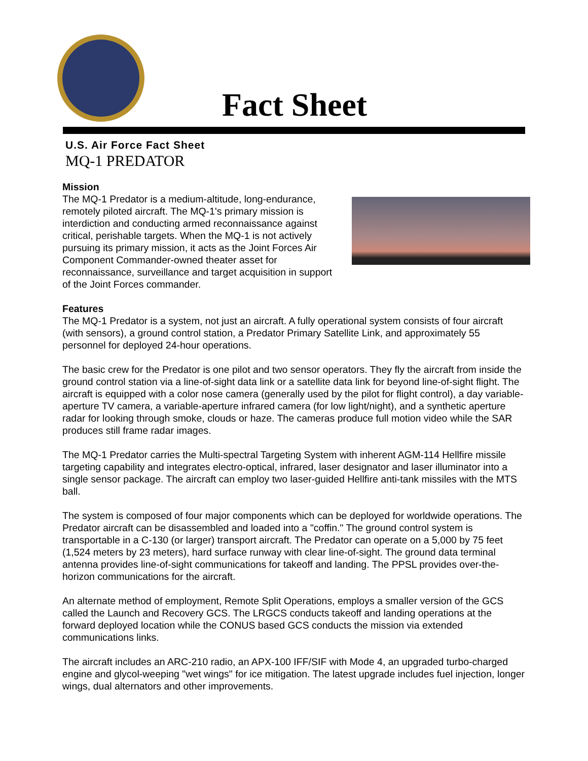Fact Sheet
U.S. Air Force Fact Sheet
MQ-1 PREDATOR
Mission
The MQ-1 Predator is a medium-altitude, long-endurance, remotely piloted aircraft. The MQ-1's primary mission is interdiction and conducting armed reconnaissance against critical, perishable targets. When the MQ-1 is not actively pursuing its primary mission, it acts as the Joint Forces Air Component Commander-owned theater asset for reconnaissance, surveillance and target acquisition in support of the Joint Forces commander.
Features
The MQ-1 Predator is a system, not just an aircraft. A fully operational system consists of four aircraft (with sensors), a ground control station, a Predator Primary Satellite Link, and approximately 55 personnel for deployed 24-hour operations.
The basic crew for the Predator is one pilot and two sensor operators. They fly the aircraft from inside the ground control station via a line-of-sight data link or a satellite data link for beyond line-of-sight flight. The aircraft is equipped with a color nose camera (generally used by the pilot for flight control), a day variable-aperture TV camera, a variable-aperture infrared camera (for low light/night), and a synthetic aperture radar for looking through smoke, clouds or haze. The cameras produce full motion video while the SAR produces still frame radar images.
The MQ-1 Predator carries the Multi-spectral Targeting System with inherent AGM-114 Hellfire missile targeting capability and integrates electro-optical, infrared, laser designator and laser illuminator into a single sensor package. The aircraft can employ two laser-guided Hellfire anti-tank missiles with the MTS ball.
The system is composed of four major components which can be deployed for worldwide operations. The Predator aircraft can be disassembled and loaded into a "coffin." The ground control system is transportable in a C-130 (or larger) transport aircraft. The Predator can operate on a 5,000 by 75 feet (1,524 meters by 23 meters), hard surface runway with clear line-of-sight. The ground data terminal antenna provides line-of-sight communications for takeoff and landing. The PPSL provides over-the-horizon communications for the aircraft.
An alternate method of employment, Remote Split Operations, employs a smaller version of the GCS called the Launch and Recovery GCS. The LRGCS conducts takeoff and landing operations at the forward deployed location while the CONUS based GCS conducts the mission via extended communications links.
The aircraft includes an ARC-210 radio, an APX-100 IFF/SIF with Mode 4, an upgraded turbo-charged engine and glycol-weeping "wet wings" for ice mitigation. The latest upgrade includes fuel injection, longer wings, dual alternators and other improvements.